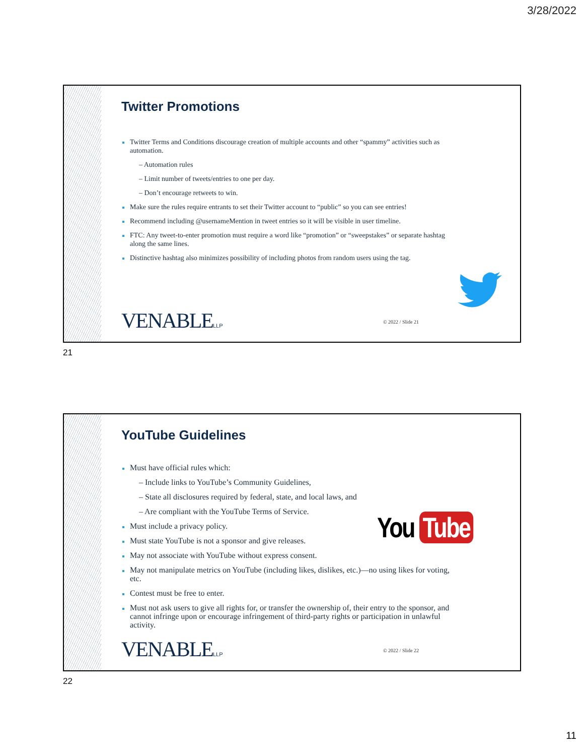3/28/2022
Twitter Promotions
Twitter Terms and Conditions discourage creation of multiple accounts and other “spammy” activities such as automation.
– Automation rules
– Limit number of tweets/entries to one per day.
– Don’t encourage retweets to win.
Make sure the rules require entrants to set their Twitter account to “public” so you can see entries!
Recommend including @usernameMention in tweet entries so it will be visible in user timeline.
FTC: Any tweet-to-enter promotion must require a word like “promotion” or “sweepstakes” or separate hashtag along the same lines.
Distinctive hashtag also minimizes possibility of including photos from random users using the tag.
VENABLELLP © 2022 / Slide 21
21
YouTube Guidelines
Must have official rules which:
– Include links to YouTube’s Community Guidelines,
– State all disclosures required by federal, state, and local laws, and
– Are compliant with the YouTube Terms of Service.
Must include a privacy policy.
Must state YouTube is not a sponsor and give releases.
May not associate with YouTube without express consent.
May not manipulate metrics on YouTube (including likes, dislikes, etc.)—no using likes for voting, etc.
Contest must be free to enter.
Must not ask users to give all rights for, or transfer the ownership of, their entry to the sponsor, and cannot infringe upon or encourage infringement of third-party rights or participation in unlawful activity.
You Tube
VENABLELLP © 2022 / Slide 22
22
11